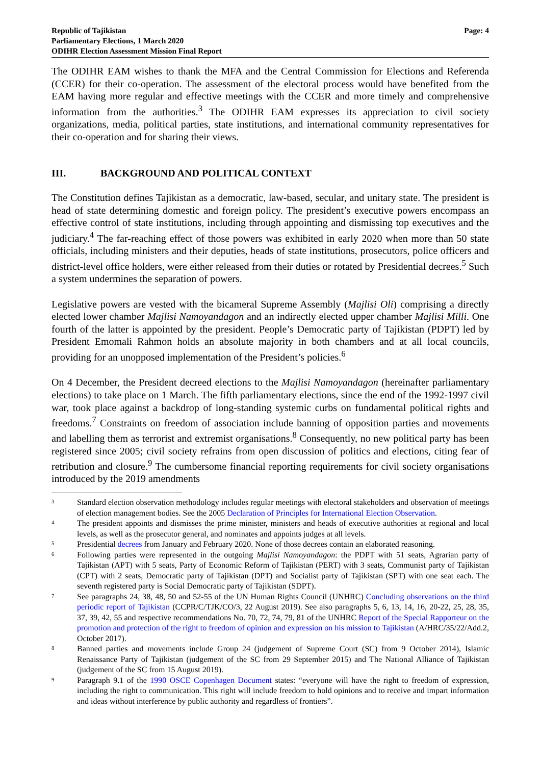Republic of Tajikistan
Parliamentary Elections, 1 March 2020
ODIHR Election Assessment Mission Final Report
Page: 4
The ODIHR EAM wishes to thank the MFA and the Central Commission for Elections and Referenda (CCER) for their co-operation. The assessment of the electoral process would have benefited from the EAM having more regular and effective meetings with the CCER and more timely and comprehensive information from the authorities.<sup>3</sup> The ODIHR EAM expresses its appreciation to civil society organizations, media, political parties, state institutions, and international community representatives for their co-operation and for sharing their views.
III. BACKGROUND AND POLITICAL CONTEXT
The Constitution defines Tajikistan as a democratic, law-based, secular, and unitary state. The president is head of state determining domestic and foreign policy. The president’s executive powers encompass an effective control of state institutions, including through appointing and dismissing top executives and the judiciary.<sup>4</sup> The far-reaching effect of those powers was exhibited in early 2020 when more than 50 state officials, including ministers and their deputies, heads of state institutions, prosecutors, police officers and district-level office holders, were either released from their duties or rotated by Presidential decrees.<sup>5</sup> Such a system undermines the separation of powers.
Legislative powers are vested with the bicameral Supreme Assembly (Majlisi Oli) comprising a directly elected lower chamber Majlisi Namoyandagon and an indirectly elected upper chamber Majlisi Milli. One fourth of the latter is appointed by the president. People’s Democratic party of Tajikistan (PDPT) led by President Emomali Rahmon holds an absolute majority in both chambers and at all local councils, providing for an unopposed implementation of the President’s policies.<sup>6</sup>
On 4 December, the President decreed elections to the Majlisi Namoyandagon (hereinafter parliamentary elections) to take place on 1 March. The fifth parliamentary elections, since the end of the 1992-1997 civil war, took place against a backdrop of long-standing systemic curbs on fundamental political rights and freedoms.<sup>7</sup> Constraints on freedom of association include banning of opposition parties and movements and labelling them as terrorist and extremist organisations.<sup>8</sup> Consequently, no new political party has been registered since 2005; civil society refrains from open discussion of politics and elections, citing fear of retribution and closure.<sup>9</sup> The cumbersome financial reporting requirements for civil society organisations introduced by the 2019 amendments
3
Standard election observation methodology includes regular meetings with electoral stakeholders and observation of meetings of election management bodies. See the 2005 Declaration of Principles for International Election Observation.
4
The president appoints and dismisses the prime minister, ministers and heads of executive authorities at regional and local levels, as well as the prosecutor general, and nominates and appoints judges at all levels.
5
Presidential decrees from January and February 2020. None of those decrees contain an elaborated reasoning.
6
Following parties were represented in the outgoing Majlisi Namoyandagon: the PDPT with 51 seats, Agrarian party of Tajikistan (APT) with 5 seats, Party of Economic Reform of Tajikistan (PERT) with 3 seats, Communist party of Tajikistan (CPT) with 2 seats, Democratic party of Tajikistan (DPT) and Socialist party of Tajikistan (SPT) with one seat each. The seventh registered party is Social Democratic party of Tajikistan (SDPT).
7
See paragraphs 24, 38, 48, 50 and 52-55 of the UN Human Rights Council (UNHRC) Concluding observations on the third periodic report of Tajikistan (CCPR/C/TJK/CO/3, 22 August 2019). See also paragraphs 5, 6, 13, 14, 16, 20-22, 25, 28, 35, 37, 39, 42, 55 and respective recommendations No. 70, 72, 74, 79, 81 of the UNHRC Report of the Special Rapporteur on the promotion and protection of the right to freedom of opinion and expression on his mission to Tajikistan (A/HRC/35/22/Add.2, October 2017).
8
Banned parties and movements include Group 24 (judgement of Supreme Court (SC) from 9 October 2014), Islamic Renaissance Party of Tajikistan (judgement of the SC from 29 September 2015) and The National Alliance of Tajikistan (judgement of the SC from 15 August 2019).
9
Paragraph 9.1 of the 1990 OSCE Copenhagen Document states: “everyone will have the right to freedom of expression, including the right to communication. This right will include freedom to hold opinions and to receive and impart information and ideas without interference by public authority and regardless of frontiers”.